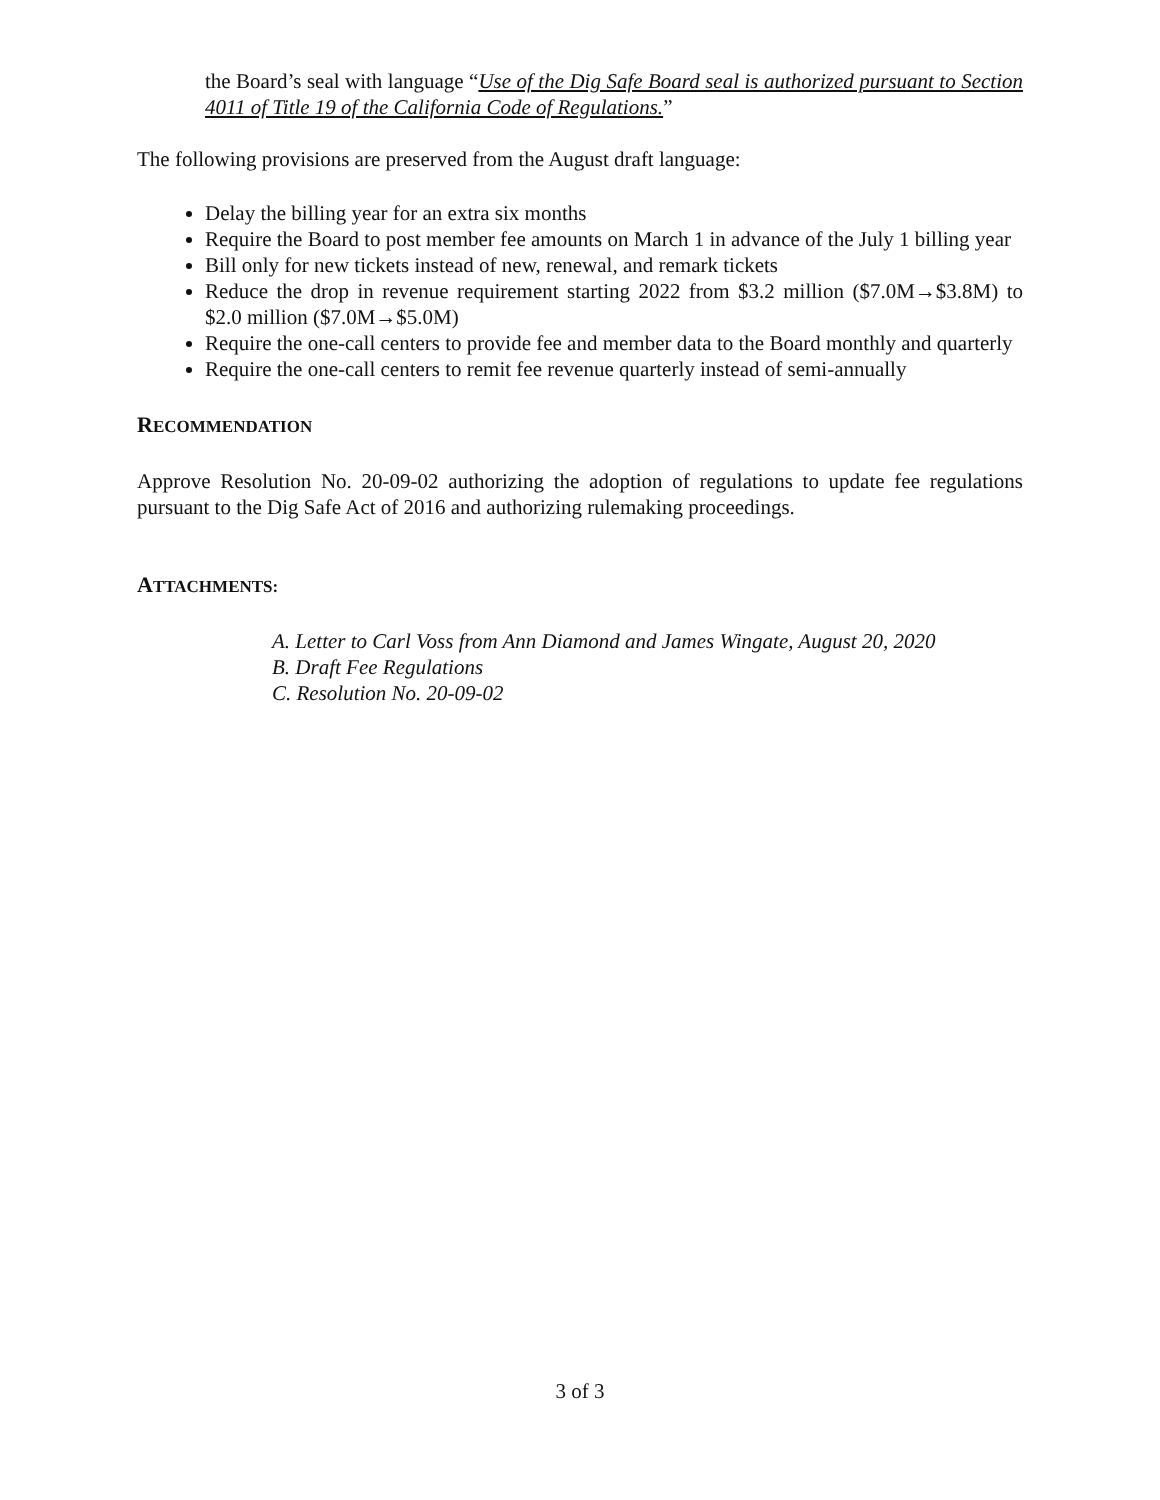the Board’s seal with language “Use of the Dig Safe Board seal is authorized pursuant to Section 4011 of Title 19 of the California Code of Regulations.”
The following provisions are preserved from the August draft language:
Delay the billing year for an extra six months
Require the Board to post member fee amounts on March 1 in advance of the July 1 billing year
Bill only for new tickets instead of new, renewal, and remark tickets
Reduce the drop in revenue requirement starting 2022 from $3.2 million ($7.0M→$3.8M) to $2.0 million ($7.0M→$5.0M)
Require the one-call centers to provide fee and member data to the Board monthly and quarterly
Require the one-call centers to remit fee revenue quarterly instead of semi-annually
RECOMMENDATION
Approve Resolution No. 20-09-02 authorizing the adoption of regulations to update fee regulations pursuant to the Dig Safe Act of 2016 and authorizing rulemaking proceedings.
ATTACHMENTS:
A. Letter to Carl Voss from Ann Diamond and James Wingate, August 20, 2020
B. Draft Fee Regulations
C. Resolution No. 20-09-02
3 of 3